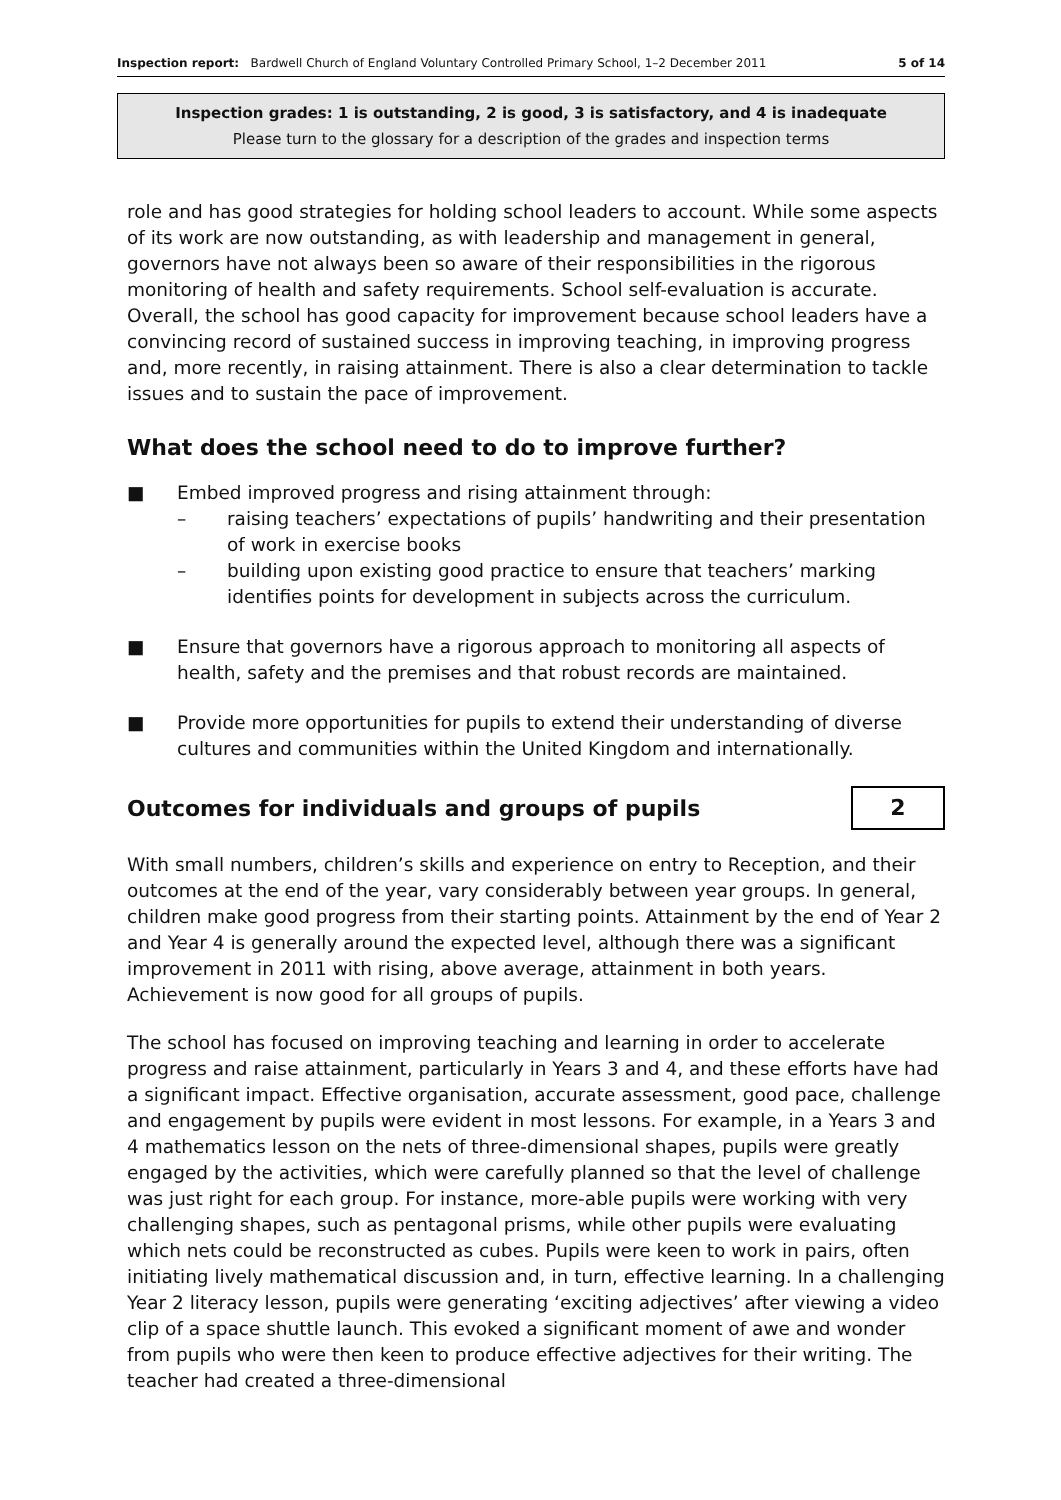Inspection report: Bardwell Church of England Voluntary Controlled Primary School, 1–2 December 2011 5 of 14
Inspection grades: 1 is outstanding, 2 is good, 3 is satisfactory, and 4 is inadequate
Please turn to the glossary for a description of the grades and inspection terms
role and has good strategies for holding school leaders to account. While some aspects of its work are now outstanding, as with leadership and management in general, governors have not always been so aware of their responsibilities in the rigorous monitoring of health and safety requirements. School self-evaluation is accurate. Overall, the school has good capacity for improvement because school leaders have a convincing record of sustained success in improving teaching, in improving progress and, more recently, in raising attainment. There is also a clear determination to tackle issues and to sustain the pace of improvement.
What does the school need to do to improve further?
■ Embed improved progress and rising attainment through:
– raising teachers’ expectations of pupils’ handwriting and their presentation of work in exercise books
– building upon existing good practice to ensure that teachers’ marking identifies points for development in subjects across the curriculum.
■ Ensure that governors have a rigorous approach to monitoring all aspects of health, safety and the premises and that robust records are maintained.
■ Provide more opportunities for pupils to extend their understanding of diverse cultures and communities within the United Kingdom and internationally.
Outcomes for individuals and groups of pupils
2
With small numbers, children’s skills and experience on entry to Reception, and their outcomes at the end of the year, vary considerably between year groups. In general, children make good progress from their starting points. Attainment by the end of Year 2 and Year 4 is generally around the expected level, although there was a significant improvement in 2011 with rising, above average, attainment in both years. Achievement is now good for all groups of pupils.
The school has focused on improving teaching and learning in order to accelerate progress and raise attainment, particularly in Years 3 and 4, and these efforts have had a significant impact. Effective organisation, accurate assessment, good pace, challenge and engagement by pupils were evident in most lessons. For example, in a Years 3 and 4 mathematics lesson on the nets of three-dimensional shapes, pupils were greatly engaged by the activities, which were carefully planned so that the level of challenge was just right for each group. For instance, more-able pupils were working with very challenging shapes, such as pentagonal prisms, while other pupils were evaluating which nets could be reconstructed as cubes. Pupils were keen to work in pairs, often initiating lively mathematical discussion and, in turn, effective learning. In a challenging Year 2 literacy lesson, pupils were generating ‘exciting adjectives’ after viewing a video clip of a space shuttle launch. This evoked a significant moment of awe and wonder from pupils who were then keen to produce effective adjectives for their writing. The teacher had created a three-dimensional